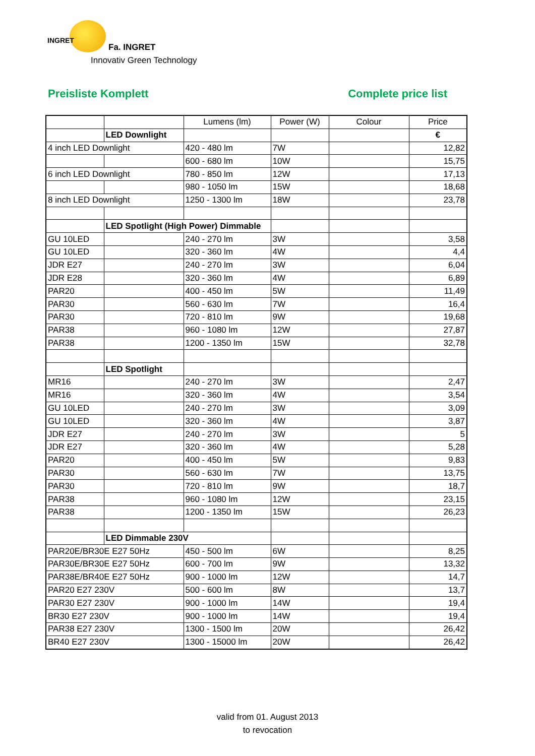INGRET
Fa. INGRET
Innovativ Green Technology
Preisliste Komplett Complete price list
| | | Lumens (lm) | Power (W) | Colour | Price |
| | LED Downlight | | | | € |
| 4 inch LED Downlight | | 420 - 480 lm | 7W | | 12,82 |
| | | 600 - 680 lm | 10W | | 15,75 |
| 6 inch LED Downlight | | 780 - 850 lm | 12W | | 17,13 |
| | | 980 - 1050 lm | 15W | | 18,68 |
| 8 inch LED Downlight | | 1250 - 1300 lm | 18W | | 23,78 |
| | LED Spotlight (High Power) Dimmable | | | | |
| GU 10LED | | 240 - 270 lm | 3W | | 3,58 |
| GU 10LED | | 320 - 360 lm | 4W | | 4,4 |
| JDR E27 | | 240 - 270 lm | 3W | | 6,04 |
| JDR E28 | | 320 - 360 lm | 4W | | 6,89 |
| PAR20 | | 400 - 450 lm | 5W | | 11,49 |
| PAR30 | | 560 - 630 lm | 7W | | 16,4 |
| PAR30 | | 720 - 810 lm | 9W | | 19,68 |
| PAR38 | | 960 - 1080 lm | 12W | | 27,87 |
| PAR38 | | 1200 - 1350 lm | 15W | | 32,78 |
| | LED Spotlight | | | | |
| MR16 | | 240 - 270 lm | 3W | | 2,47 |
| MR16 | | 320 - 360 lm | 4W | | 3,54 |
| GU 10LED | | 240 - 270 lm | 3W | | 3,09 |
| GU 10LED | | 320 - 360 lm | 4W | | 3,87 |
| JDR E27 | | 240 - 270 lm | 3W | | 5 |
| JDR E27 | | 320 - 360 lm | 4W | | 5,28 |
| PAR20 | | 400 - 450 lm | 5W | | 9,83 |
| PAR30 | | 560 - 630 lm | 7W | | 13,75 |
| PAR30 | | 720 - 810 lm | 9W | | 18,7 |
| PAR38 | | 960 - 1080 lm | 12W | | 23,15 |
| PAR38 | | 1200 - 1350 lm | 15W | | 26,23 |
| | LED Dimmable 230V | | | | |
| PAR20E/BR30E E27 50Hz | | 450 - 500 lm | 6W | | 8,25 |
| PAR30E/BR30E E27 50Hz | | 600 - 700 lm | 9W | | 13,32 |
| PAR38E/BR40E E27 50Hz | | 900 - 1000 lm | 12W | | 14,7 |
| PAR20 E27 230V | | 500 - 600 lm | 8W | | 13,7 |
| PAR30 E27 230V | | 900 - 1000 lm | 14W | | 19,4 |
| BR30 E27 230V | | 900 - 1000 lm | 14W | | 19,4 |
| PAR38 E27 230V | | 1300 - 1500 lm | 20W | | 26,42 |
| BR40 E27 230V | | 1300 - 15000 lm | 20W | | 26,42 |
valid from 01. August 2013
to revocation